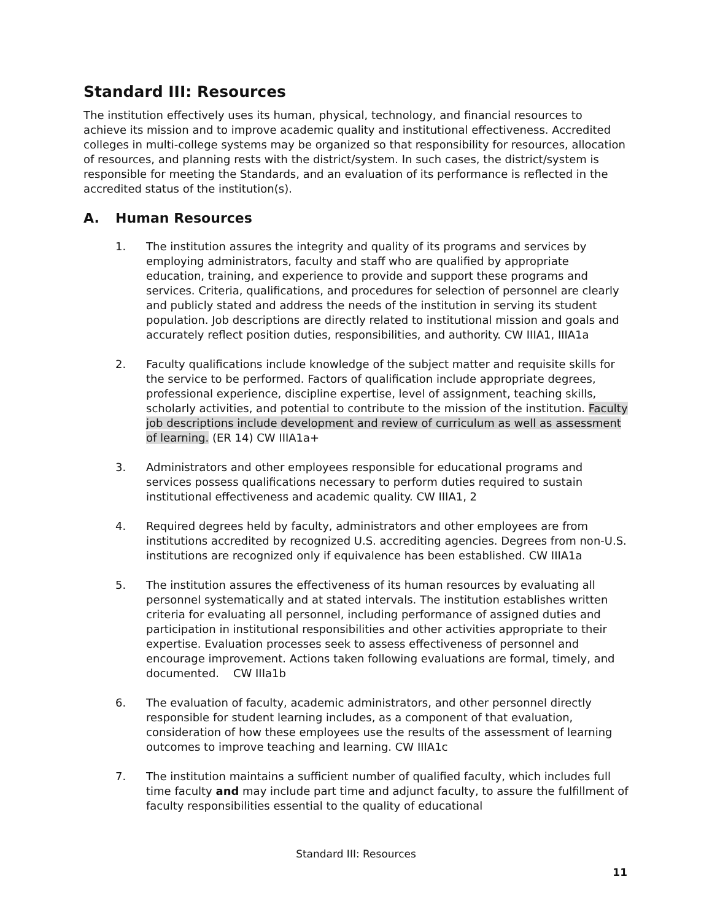Standard III: Resources
The institution effectively uses its human, physical, technology, and financial resources to achieve its mission and to improve academic quality and institutional effectiveness. Accredited colleges in multi-college systems may be organized so that responsibility for resources, allocation of resources, and planning rests with the district/system. In such cases, the district/system is responsible for meeting the Standards, and an evaluation of its performance is reflected in the accredited status of the institution(s).
A. Human Resources
1. The institution assures the integrity and quality of its programs and services by employing administrators, faculty and staff who are qualified by appropriate education, training, and experience to provide and support these programs and services. Criteria, qualifications, and procedures for selection of personnel are clearly and publicly stated and address the needs of the institution in serving its student population. Job descriptions are directly related to institutional mission and goals and accurately reflect position duties, responsibilities, and authority. CW IIIA1, IIIA1a
2. Faculty qualifications include knowledge of the subject matter and requisite skills for the service to be performed. Factors of qualification include appropriate degrees, professional experience, discipline expertise, level of assignment, teaching skills, scholarly activities, and potential to contribute to the mission of the institution. Faculty job descriptions include development and review of curriculum as well as assessment of learning. (ER 14) CW IIIA1a+
3. Administrators and other employees responsible for educational programs and services possess qualifications necessary to perform duties required to sustain institutional effectiveness and academic quality. CW IIIA1, 2
4. Required degrees held by faculty, administrators and other employees are from institutions accredited by recognized U.S. accrediting agencies. Degrees from non-U.S. institutions are recognized only if equivalence has been established. CW IIIA1a
5. The institution assures the effectiveness of its human resources by evaluating all personnel systematically and at stated intervals. The institution establishes written criteria for evaluating all personnel, including performance of assigned duties and participation in institutional responsibilities and other activities appropriate to their expertise. Evaluation processes seek to assess effectiveness of personnel and encourage improvement. Actions taken following evaluations are formal, timely, and documented. CW IIIa1b
6. The evaluation of faculty, academic administrators, and other personnel directly responsible for student learning includes, as a component of that evaluation, consideration of how these employees use the results of the assessment of learning outcomes to improve teaching and learning. CW IIIA1c
7. The institution maintains a sufficient number of qualified faculty, which includes full time faculty and may include part time and adjunct faculty, to assure the fulfillment of faculty responsibilities essential to the quality of educational
Standard III: Resources
11